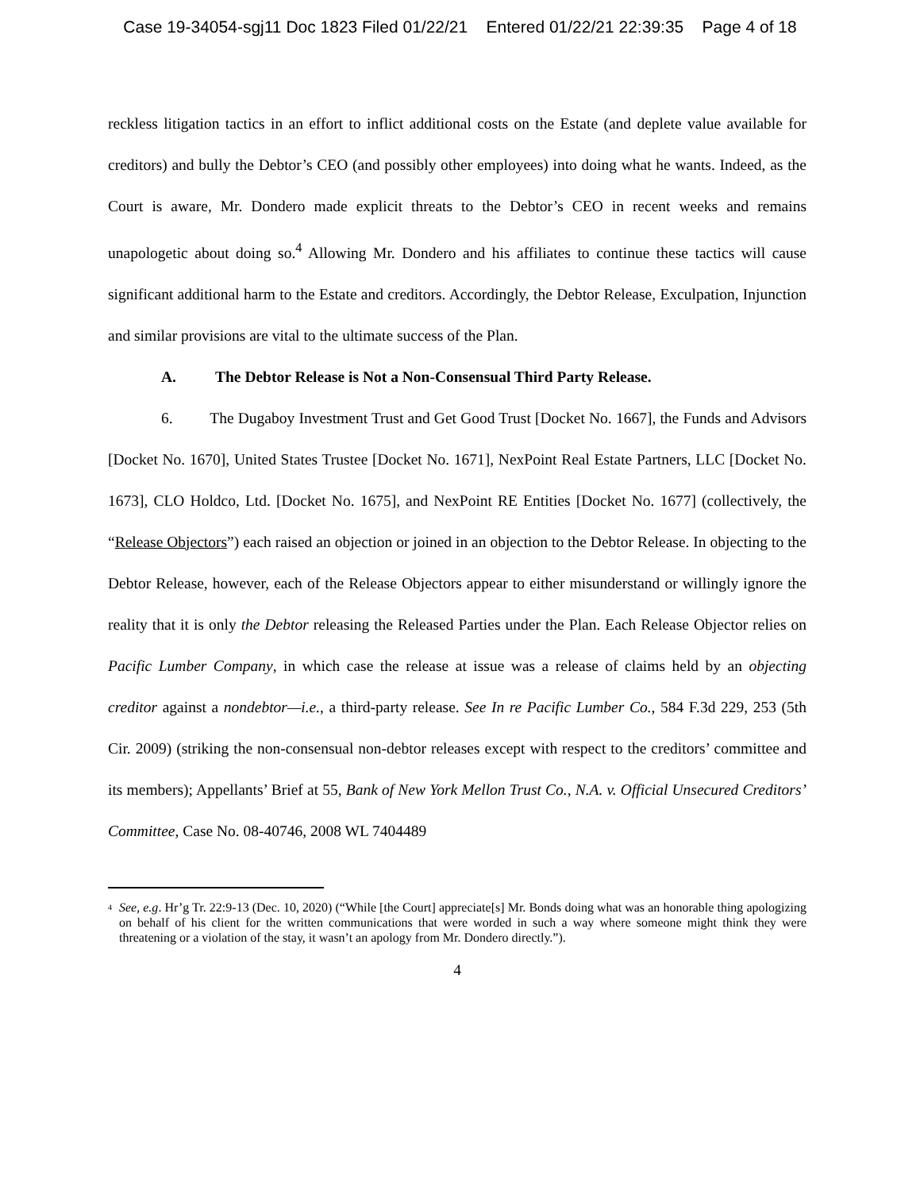Case 19-34054-sgj11 Doc 1823 Filed 01/22/21 Entered 01/22/21 22:39:35 Page 4 of 18
reckless litigation tactics in an effort to inflict additional costs on the Estate (and deplete value available for creditors) and bully the Debtor’s CEO (and possibly other employees) into doing what he wants. Indeed, as the Court is aware, Mr. Dondero made explicit threats to the Debtor’s CEO in recent weeks and remains unapologetic about doing so.<sup>4</sup> Allowing Mr. Dondero and his affiliates to continue these tactics will cause significant additional harm to the Estate and creditors. Accordingly, the Debtor Release, Exculpation, Injunction and similar provisions are vital to the ultimate success of the Plan.
A. The Debtor Release is Not a Non-Consensual Third Party Release.
6. The Dugaboy Investment Trust and Get Good Trust [Docket No. 1667], the Funds and Advisors [Docket No. 1670], United States Trustee [Docket No. 1671], NexPoint Real Estate Partners, LLC [Docket No. 1673], CLO Holdco, Ltd. [Docket No. 1675], and NexPoint RE Entities [Docket No. 1677] (collectively, the “Release Objectors”) each raised an objection or joined in an objection to the Debtor Release. In objecting to the Debtor Release, however, each of the Release Objectors appear to either misunderstand or willingly ignore the reality that it is only the Debtor releasing the Released Parties under the Plan. Each Release Objector relies on Pacific Lumber Company, in which case the release at issue was a release of claims held by an objecting creditor against a nondebtor—i.e., a third-party release. See In re Pacific Lumber Co., 584 F.3d 229, 253 (5th Cir. 2009) (striking the non-consensual non-debtor releases except with respect to the creditors’ committee and its members); Appellants’ Brief at 55, Bank of New York Mellon Trust Co., N.A. v. Official Unsecured Creditors’ Committee, Case No. 08-40746, 2008 WL 7404489
<sup>4</sup>
See, e.g. Hr’g Tr. 22:9-13 (Dec. 10, 2020) (“While [the Court] appreciate[s] Mr. Bonds doing what was an honorable thing apologizing on behalf of his client for the written communications that were worded in such a way where someone might think they were threatening or a violation of the stay, it wasn’t an apology from Mr. Dondero directly.”).
4